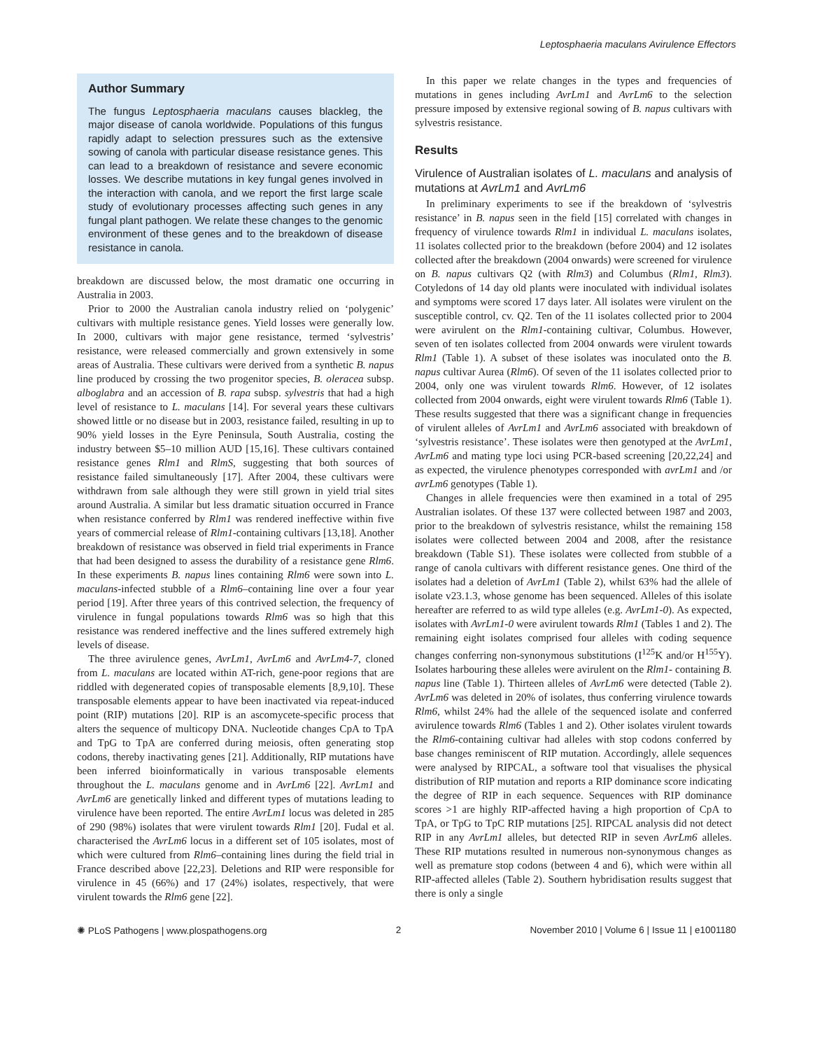Leptosphaeria maculans Avirulence Effectors
Author Summary
The fungus Leptosphaeria maculans causes blackleg, the major disease of canola worldwide. Populations of this fungus rapidly adapt to selection pressures such as the extensive sowing of canola with particular disease resistance genes. This can lead to a breakdown of resistance and severe economic losses. We describe mutations in key fungal genes involved in the interaction with canola, and we report the first large scale study of evolutionary processes affecting such genes in any fungal plant pathogen. We relate these changes to the genomic environment of these genes and to the breakdown of disease resistance in canola.
breakdown are discussed below, the most dramatic one occurring in Australia in 2003.
Prior to 2000 the Australian canola industry relied on ‘polygenic’ cultivars with multiple resistance genes. Yield losses were generally low. In 2000, cultivars with major gene resistance, termed ‘sylvestris’ resistance, were released commercially and grown extensively in some areas of Australia. These cultivars were derived from a synthetic B. napus line produced by crossing the two progenitor species, B. oleracea subsp. alboglabra and an accession of B. rapa subsp. sylvestris that had a high level of resistance to L. maculans [14]. For several years these cultivars showed little or no disease but in 2003, resistance failed, resulting in up to 90% yield losses in the Eyre Peninsula, South Australia, costing the industry between $5–10 million AUD [15,16]. These cultivars contained resistance genes Rlm1 and RlmS, suggesting that both sources of resistance failed simultaneously [17]. After 2004, these cultivars were withdrawn from sale although they were still grown in yield trial sites around Australia. A similar but less dramatic situation occurred in France when resistance conferred by Rlm1 was rendered ineffective within five years of commercial release of Rlm1-containing cultivars [13,18]. Another breakdown of resistance was observed in field trial experiments in France that had been designed to assess the durability of a resistance gene Rlm6. In these experiments B. napus lines containing Rlm6 were sown into L. maculans-infected stubble of a Rlm6–containing line over a four year period [19]. After three years of this contrived selection, the frequency of virulence in fungal populations towards Rlm6 was so high that this resistance was rendered ineffective and the lines suffered extremely high levels of disease.
The three avirulence genes, AvrLm1, AvrLm6 and AvrLm4-7, cloned from L. maculans are located within AT-rich, gene-poor regions that are riddled with degenerated copies of transposable elements [8,9,10]. These transposable elements appear to have been inactivated via repeat-induced point (RIP) mutations [20]. RIP is an ascomycete-specific process that alters the sequence of multicopy DNA. Nucleotide changes CpA to TpA and TpG to TpA are conferred during meiosis, often generating stop codons, thereby inactivating genes [21]. Additionally, RIP mutations have been inferred bioinformatically in various transposable elements throughout the L. maculans genome and in AvrLm6 [22]. AvrLm1 and AvrLm6 are genetically linked and different types of mutations leading to virulence have been reported. The entire AvrLm1 locus was deleted in 285 of 290 (98%) isolates that were virulent towards Rlm1 [20]. Fudal et al. characterised the AvrLm6 locus in a different set of 105 isolates, most of which were cultured from Rlm6–containing lines during the field trial in France described above [22,23]. Deletions and RIP were responsible for virulence in 45 (66%) and 17 (24%) isolates, respectively, that were virulent towards the Rlm6 gene [22].
In this paper we relate changes in the types and frequencies of mutations in genes including AvrLm1 and AvrLm6 to the selection pressure imposed by extensive regional sowing of B. napus cultivars with sylvestris resistance.
Results
Virulence of Australian isolates of L. maculans and analysis of mutations at AvrLm1 and AvrLm6
In preliminary experiments to see if the breakdown of ‘sylvestris resistance’ in B. napus seen in the field [15] correlated with changes in frequency of virulence towards Rlm1 in individual L. maculans isolates, 11 isolates collected prior to the breakdown (before 2004) and 12 isolates collected after the breakdown (2004 onwards) were screened for virulence on B. napus cultivars Q2 (with Rlm3) and Columbus (Rlm1, Rlm3). Cotyledons of 14 day old plants were inoculated with individual isolates and symptoms were scored 17 days later. All isolates were virulent on the susceptible control, cv. Q2. Ten of the 11 isolates collected prior to 2004 were avirulent on the Rlm1-containing cultivar, Columbus. However, seven of ten isolates collected from 2004 onwards were virulent towards Rlm1 (Table 1). A subset of these isolates was inoculated onto the B. napus cultivar Aurea (Rlm6). Of seven of the 11 isolates collected prior to 2004, only one was virulent towards Rlm6. However, of 12 isolates collected from 2004 onwards, eight were virulent towards Rlm6 (Table 1). These results suggested that there was a significant change in frequencies of virulent alleles of AvrLm1 and AvrLm6 associated with breakdown of ‘sylvestris resistance’. These isolates were then genotyped at the AvrLm1, AvrLm6 and mating type loci using PCR-based screening [20,22,24] and as expected, the virulence phenotypes corresponded with avrLm1 and /or avrLm6 genotypes (Table 1).
Changes in allele frequencies were then examined in a total of 295 Australian isolates. Of these 137 were collected between 1987 and 2003, prior to the breakdown of sylvestris resistance, whilst the remaining 158 isolates were collected between 2004 and 2008, after the resistance breakdown (Table S1). These isolates were collected from stubble of a range of canola cultivars with different resistance genes. One third of the isolates had a deletion of AvrLm1 (Table 2), whilst 63% had the allele of isolate v23.1.3, whose genome has been sequenced. Alleles of this isolate hereafter are referred to as wild type alleles (e.g. AvrLm1-0). As expected, isolates with AvrLm1-0 were avirulent towards Rlm1 (Tables 1 and 2). The remaining eight isolates comprised four alleles with coding sequence changes conferring non-synonymous substitutions (I<sup>125</sup>K and/or H<sup>155</sup>Y). Isolates harbouring these alleles were avirulent on the Rlm1- containing B. napus line (Table 1). Thirteen alleles of AvrLm6 were detected (Table 2). AvrLm6 was deleted in 20% of isolates, thus conferring virulence towards Rlm6, whilst 24% had the allele of the sequenced isolate and conferred avirulence towards Rlm6 (Tables 1 and 2). Other isolates virulent towards the Rlm6-containing cultivar had alleles with stop codons conferred by base changes reminiscent of RIP mutation. Accordingly, allele sequences were analysed by RIPCAL, a software tool that visualises the physical distribution of RIP mutation and reports a RIP dominance score indicating the degree of RIP in each sequence. Sequences with RIP dominance scores >1 are highly RIP-affected having a high proportion of CpA to TpA, or TpG to TpC RIP mutations [25]. RIPCAL analysis did not detect RIP in any AvrLm1 alleles, but detected RIP in seven AvrLm6 alleles. These RIP mutations resulted in numerous non-synonymous changes as well as premature stop codons (between 4 and 6), which were within all RIP-affected alleles (Table 2). Southern hybridisation results suggest that there is only a single
✺ PLoS Pathogens | www.plospathogens.org 2 November 2010 | Volume 6 | Issue 11 | e1001180